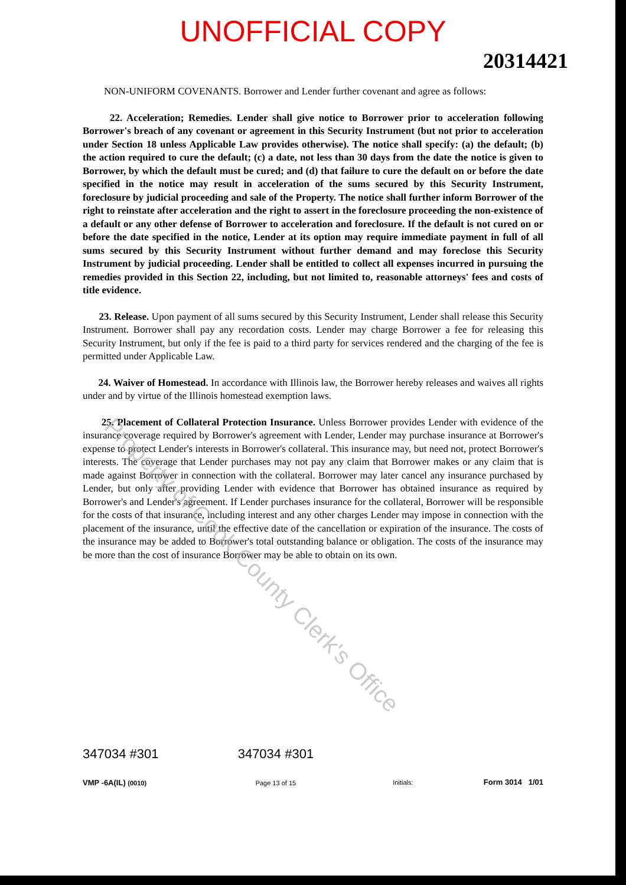UNOFFICIAL COPY
20314421
NON-UNIFORM COVENANTS. Borrower and Lender further covenant and agree as follows:
22. Acceleration; Remedies. Lender shall give notice to Borrower prior to acceleration following Borrower's breach of any covenant or agreement in this Security Instrument (but not prior to acceleration under Section 18 unless Applicable Law provides otherwise). The notice shall specify: (a) the default; (b) the action required to cure the default; (c) a date, not less than 30 days from the date the notice is given to Borrower, by which the default must be cured; and (d) that failure to cure the default on or before the date specified in the notice may result in acceleration of the sums secured by this Security Instrument, foreclosure by judicial proceeding and sale of the Property. The notice shall further inform Borrower of the right to reinstate after acceleration and the right to assert in the foreclosure proceeding the non-existence of a default or any other defense of Borrower to acceleration and foreclosure. If the default is not cured on or before the date specified in the notice, Lender at its option may require immediate payment in full of all sums secured by this Security Instrument without further demand and may foreclose this Security Instrument by judicial proceeding. Lender shall be entitled to collect all expenses incurred in pursuing the remedies provided in this Section 22, including, but not limited to, reasonable attorneys' fees and costs of title evidence.
23. Release. Upon payment of all sums secured by this Security Instrument, Lender shall release this Security Instrument. Borrower shall pay any recordation costs. Lender may charge Borrower a fee for releasing this Security Instrument, but only if the fee is paid to a third party for services rendered and the charging of the fee is permitted under Applicable Law.
24. Waiver of Homestead. In accordance with Illinois law, the Borrower hereby releases and waives all rights under and by virtue of the Illinois homestead exemption laws.
25. Placement of Collateral Protection Insurance. Unless Borrower provides Lender with evidence of the insurance coverage required by Borrower's agreement with Lender, Lender may purchase insurance at Borrower's expense to protect Lender's interests in Borrower's collateral. This insurance may, but need not, protect Borrower's interests. The coverage that Lender purchases may not pay any claim that Borrower makes or any claim that is made against Borrower in connection with the collateral. Borrower may later cancel any insurance purchased by Lender, but only after providing Lender with evidence that Borrower has obtained insurance as required by Borrower's and Lender's agreement. If Lender purchases insurance for the collateral, Borrower will be responsible for the costs of that insurance, including interest and any other charges Lender may impose in connection with the placement of the insurance, until the effective date of the cancellation or expiration of the insurance. The costs of the insurance may be added to Borrower's total outstanding balance or obligation. The costs of the insurance may be more than the cost of insurance Borrower may be able to obtain on its own.
Property of Cook County Clerk's Office
347034 #301
VMP -6A(IL) (0010)
347034 #301
Page 13 of 15
Initials: Form 3014 1/01